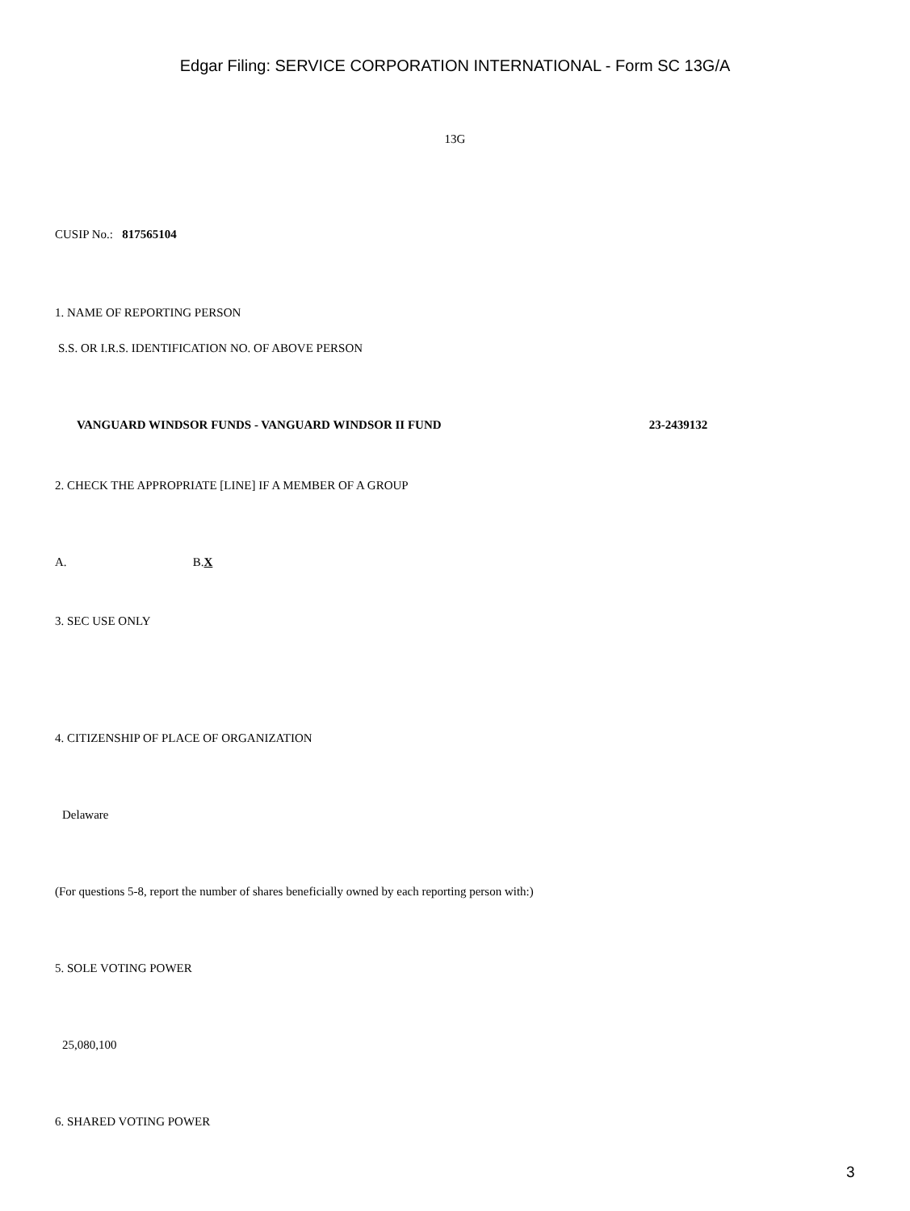Edgar Filing: SERVICE CORPORATION INTERNATIONAL - Form SC 13G/A
13G
CUSIP No.: 817565104
1. NAME OF REPORTING PERSON
S.S. OR I.R.S. IDENTIFICATION NO. OF ABOVE PERSON
VANGUARD WINDSOR FUNDS - VANGUARD WINDSOR II FUND 23-2439132
2. CHECK THE APPROPRIATE [LINE] IF A MEMBER OF A GROUP
A. B.X
3. SEC USE ONLY
4. CITIZENSHIP OF PLACE OF ORGANIZATION
Delaware
(For questions 5-8, report the number of shares beneficially owned by each reporting person with:)
5. SOLE VOTING POWER
25,080,100
6. SHARED VOTING POWER
3